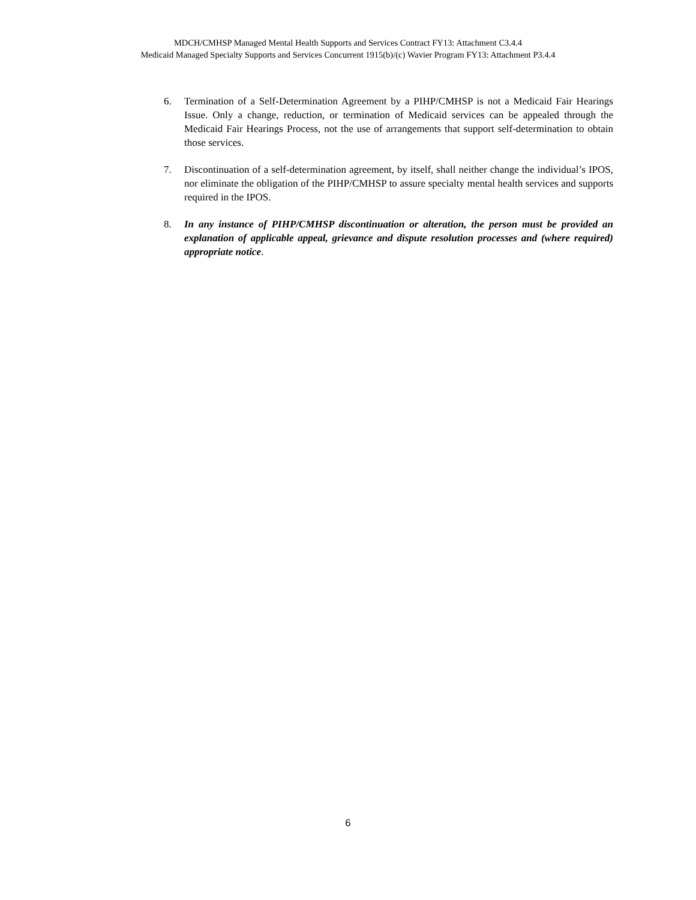MDCH/CMHSP Managed Mental Health Supports and Services Contract FY13: Attachment C3.4.4
Medicaid Managed Specialty Supports and Services Concurrent 1915(b)/(c) Wavier Program FY13: Attachment P3.4.4
6. Termination of a Self-Determination Agreement by a PIHP/CMHSP is not a Medicaid Fair Hearings Issue. Only a change, reduction, or termination of Medicaid services can be appealed through the Medicaid Fair Hearings Process, not the use of arrangements that support self-determination to obtain those services.
7. Discontinuation of a self-determination agreement, by itself, shall neither change the individual’s IPOS, nor eliminate the obligation of the PIHP/CMHSP to assure specialty mental health services and supports required in the IPOS.
8. In any instance of PIHP/CMHSP discontinuation or alteration, the person must be provided an explanation of applicable appeal, grievance and dispute resolution processes and (where required) appropriate notice.
6